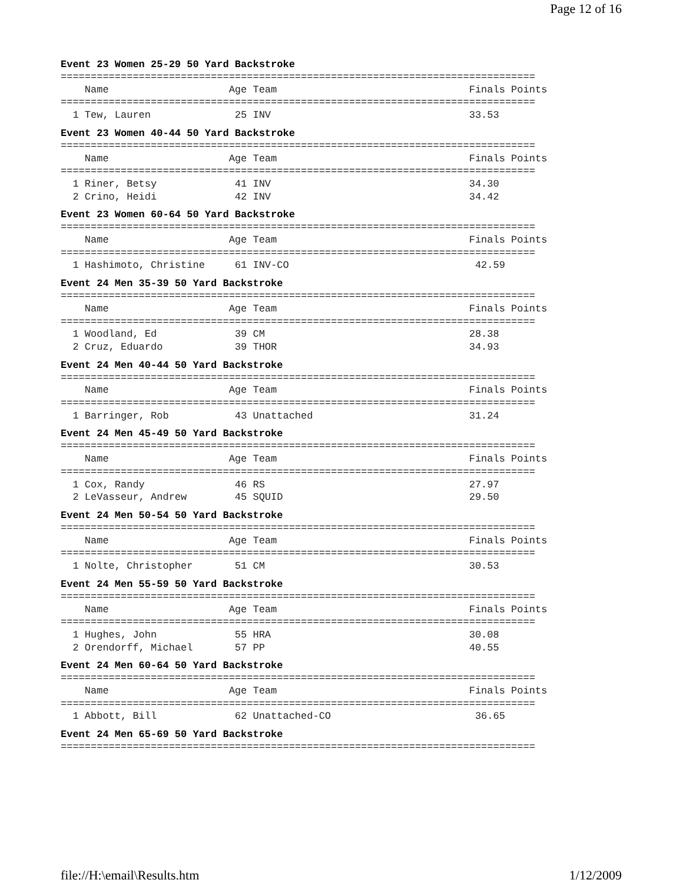Page 12 of 16
Event 23 Women 25-29 50 Yard Backstroke
===============================================================================
    Name                    Age Team                                Finals Points
===============================================================================
  1 Tew, Lauren              25 INV                                 33.53
Event 23 Women 40-44 50 Yard Backstroke
===============================================================================
    Name                    Age Team                                Finals Points
===============================================================================
  1 Riner, Betsy             41 INV                                 34.30
  2 Crino, Heidi             42 INV                                 34.42
Event 23 Women 60-64 50 Yard Backstroke
===============================================================================
    Name                    Age Team                                Finals Points
===============================================================================
  1 Hashimoto, Christine     61 INV-CO                               42.59
Event 24 Men 35-39 50 Yard Backstroke
===============================================================================
    Name                    Age Team                                Finals Points
===============================================================================
  1 Woodland, Ed             39 CM                                  28.38
  2 Cruz, Eduardo            39 THOR                                34.93
Event 24 Men 40-44 50 Yard Backstroke
===============================================================================
    Name                    Age Team                                Finals Points
===============================================================================
  1 Barringer, Rob           43 Unattached                          31.24
Event 24 Men 45-49 50 Yard Backstroke
===============================================================================
    Name                    Age Team                                Finals Points
===============================================================================
  1 Cox, Randy               46 RS                                  27.97
  2 LeVasseur, Andrew        45 SQUID                               29.50
Event 24 Men 50-54 50 Yard Backstroke
===============================================================================
    Name                    Age Team                                Finals Points
===============================================================================
  1 Nolte, Christopher       51 CM                                  30.53
Event 24 Men 55-59 50 Yard Backstroke
===============================================================================
    Name                    Age Team                                Finals Points
===============================================================================
  1 Hughes, John             55 HRA                                 30.08
  2 Orendorff, Michael       57 PP                                  40.55
Event 24 Men 60-64 50 Yard Backstroke
===============================================================================
    Name                    Age Team                                Finals Points
===============================================================================
  1 Abbott, Bill             62 Unattached-CO                        36.65
Event 24 Men 65-69 50 Yard Backstroke
===============================================================================
file://H:\email\Results.htm 1/12/2009